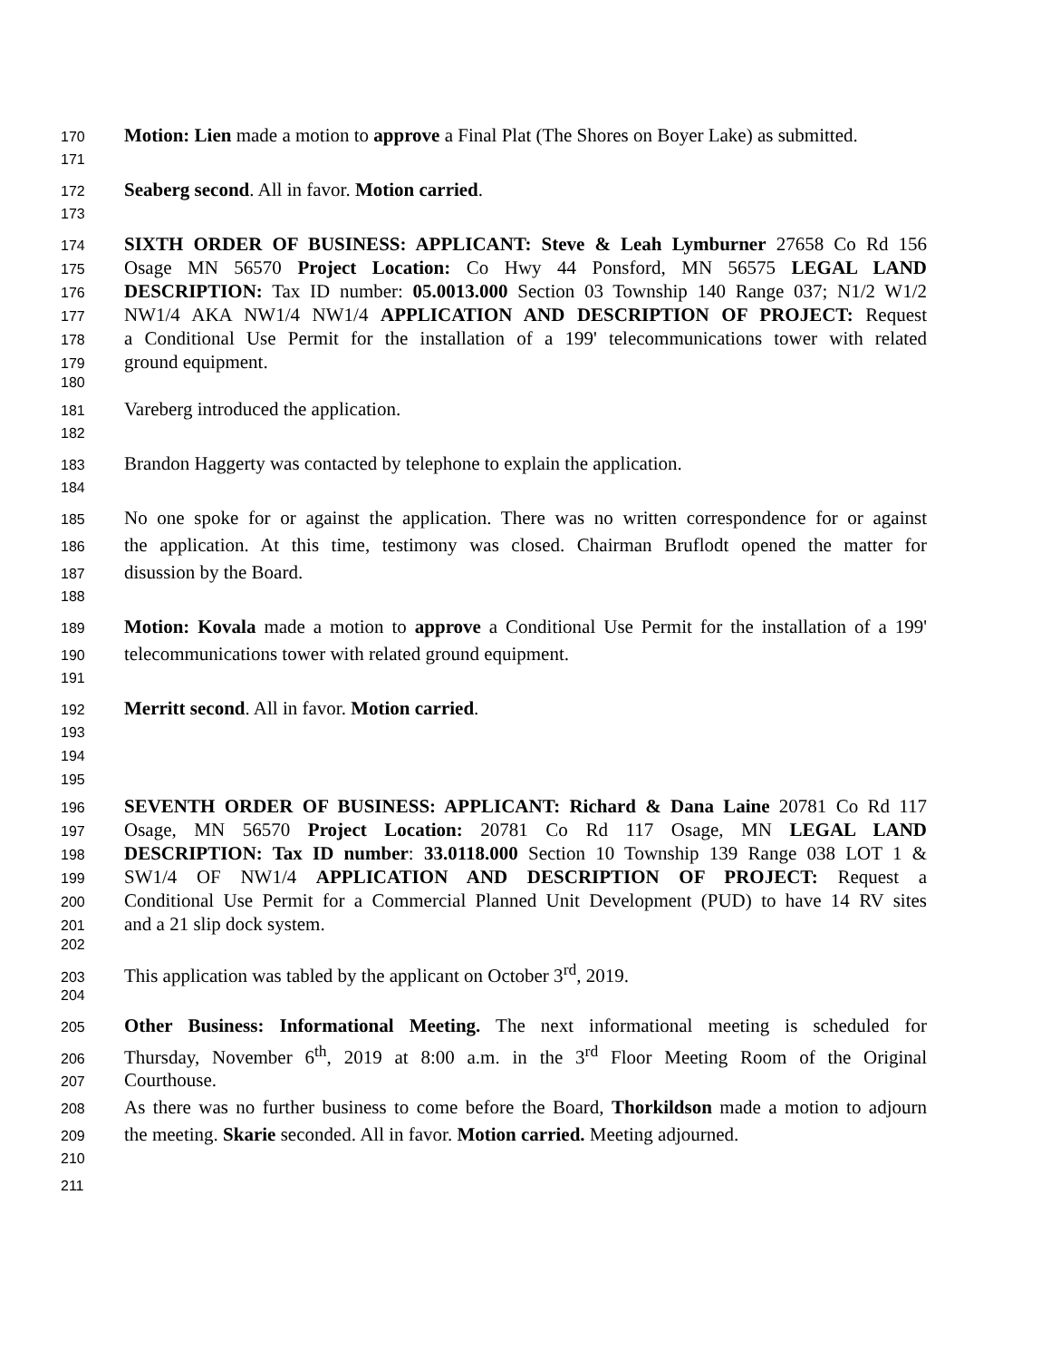170 Motion: Lien made a motion to approve a Final Plat (The Shores on Boyer Lake) as submitted.
171
172 Seaberg second. All in favor. Motion carried.
173
174 SIXTH ORDER OF BUSINESS: APPLICANT: Steve & Leah Lymburner 27658 Co Rd 156
175 Osage MN 56570 Project Location: Co Hwy 44 Ponsford, MN 56575 LEGAL LAND
176 DESCRIPTION: Tax ID number: 05.0013.000 Section 03 Township 140 Range 037; N1/2 W1/2
177 NW1/4 AKA NW1/4 NW1/4 APPLICATION AND DESCRIPTION OF PROJECT: Request
178 a Conditional Use Permit for the installation of a 199' telecommunications tower with related
179 ground equipment.
180
181 Vareberg introduced the application.
182
183 Brandon Haggerty was contacted by telephone to explain the application.
184
185 No one spoke for or against the application. There was no written correspondence for or against
186 the application. At this time, testimony was closed. Chairman Bruflodt opened the matter for
187 disussion by the Board.
188
189 Motion: Kovala made a motion to approve a Conditional Use Permit for the installation of a 199'
190 telecommunications tower with related ground equipment.
191
192 Merritt second. All in favor. Motion carried.
193
194
195
196 SEVENTH ORDER OF BUSINESS: APPLICANT: Richard & Dana Laine 20781 Co Rd 117
197 Osage, MN 56570 Project Location: 20781 Co Rd 117 Osage, MN LEGAL LAND
198 DESCRIPTION: Tax ID number: 33.0118.000 Section 10 Township 139 Range 038 LOT 1 &
199 SW1/4 OF NW1/4 APPLICATION AND DESCRIPTION OF PROJECT: Request a
200 Conditional Use Permit for a Commercial Planned Unit Development (PUD) to have 14 RV sites
201 and a 21 slip dock system.
202
203 This application was tabled by the applicant on October 3<sup>rd</sup>, 2019.
204
205 Other Business: Informational Meeting. The next informational meeting is scheduled for
206 Thursday, November 6<sup>th</sup>, 2019 at 8:00 a.m. in the 3<sup>rd</sup> Floor Meeting Room of the Original
207 Courthouse.
208 As there was no further business to come before the Board, Thorkildson made a motion to adjourn
209 the meeting. Skarie seconded. All in favor. Motion carried. Meeting adjourned.
210
211